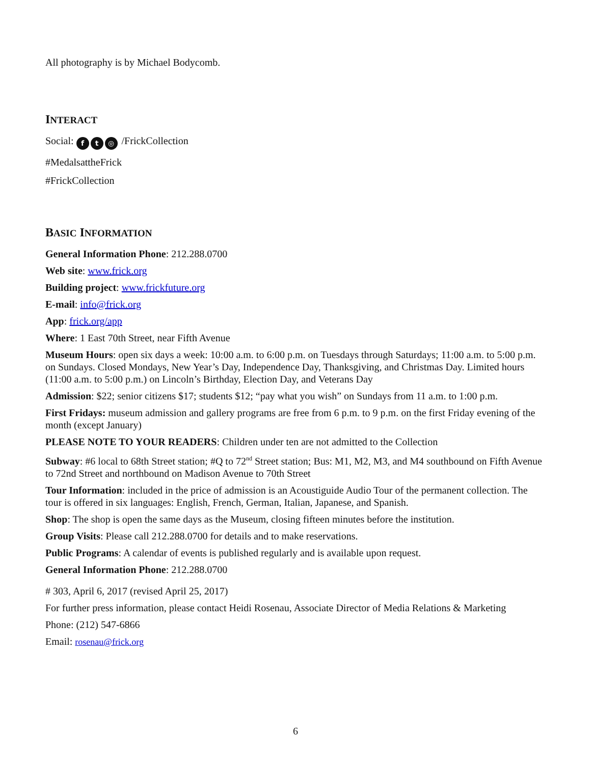All photography is by Michael Bodycomb.
INTERACT
Social: f t ◎ /FrickCollection
#MedalsattheFrick
#FrickCollection
BASIC INFORMATION
General Information Phone: 212.288.0700
Web site: www.frick.org
Building project: www.frickfuture.org
E-mail: info@frick.org
App: frick.org/app
Where: 1 East 70th Street, near Fifth Avenue
Museum Hours: open six days a week: 10:00 a.m. to 6:00 p.m. on Tuesdays through Saturdays; 11:00 a.m. to 5:00 p.m. on Sundays. Closed Mondays, New Year’s Day, Independence Day, Thanksgiving, and Christmas Day. Limited hours (11:00 a.m. to 5:00 p.m.) on Lincoln’s Birthday, Election Day, and Veterans Day
Admission: $22; senior citizens $17; students $12; “pay what you wish” on Sundays from 11 a.m. to 1:00 p.m.
First Fridays: museum admission and gallery programs are free from 6 p.m. to 9 p.m. on the first Friday evening of the month (except January)
PLEASE NOTE TO YOUR READERS: Children under ten are not admitted to the Collection
Subway: #6 local to 68th Street station; #Q to 72<sup>nd</sup> Street station; Bus: M1, M2, M3, and M4 southbound on Fifth Avenue to 72nd Street and northbound on Madison Avenue to 70th Street
Tour Information: included in the price of admission is an Acoustiguide Audio Tour of the permanent collection. The tour is offered in six languages: English, French, German, Italian, Japanese, and Spanish.
Shop: The shop is open the same days as the Museum, closing fifteen minutes before the institution.
Group Visits: Please call 212.288.0700 for details and to make reservations.
Public Programs: A calendar of events is published regularly and is available upon request.
General Information Phone: 212.288.0700
# 303, April 6, 2017 (revised April 25, 2017)
For further press information, please contact Heidi Rosenau, Associate Director of Media Relations & Marketing
Phone: (212) 547-6866
Email: rosenau@frick.org
6